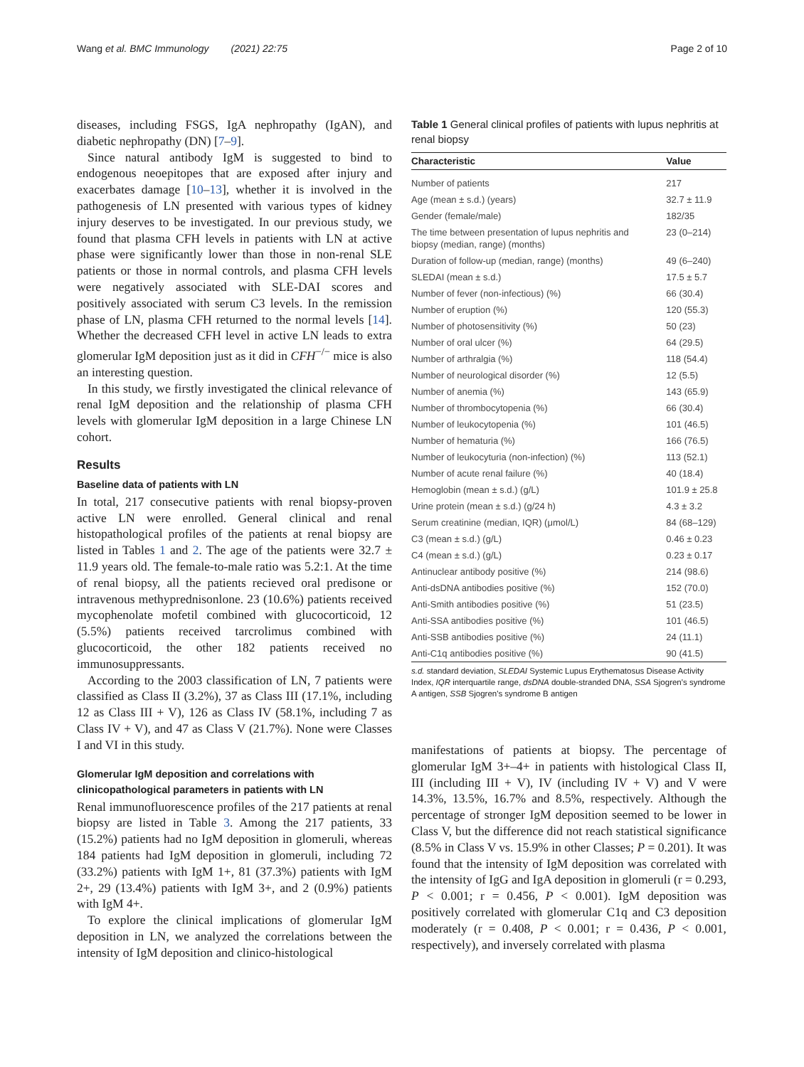Wang et al. BMC Immunology (2021) 22:75 Page 2 of 10
diseases, including FSGS, IgA nephropathy (IgAN), and diabetic nephropathy (DN) [7–9].
Since natural antibody IgM is suggested to bind to endogenous neoepitopes that are exposed after injury and exacerbates damage [10–13], whether it is involved in the pathogenesis of LN presented with various types of kidney injury deserves to be investigated. In our previous study, we found that plasma CFH levels in patients with LN at active phase were significantly lower than those in non-renal SLE patients or those in normal controls, and plasma CFH levels were negatively associated with SLE-DAI scores and positively associated with serum C3 levels. In the remission phase of LN, plasma CFH returned to the normal levels [14]. Whether the decreased CFH level in active LN leads to extra glomerular IgM deposition just as it did in CFH<sup>−/−</sup> mice is also an interesting question.
In this study, we firstly investigated the clinical relevance of renal IgM deposition and the relationship of plasma CFH levels with glomerular IgM deposition in a large Chinese LN cohort.
Results
Baseline data of patients with LN
In total, 217 consecutive patients with renal biopsy-proven active LN were enrolled. General clinical and renal histopathological profiles of the patients at renal biopsy are listed in Tables 1 and 2. The age of the patients were 32.7 ± 11.9 years old. The female-to-male ratio was 5.2:1. At the time of renal biopsy, all the patients recieved oral predisone or intravenous methyprednisonlone. 23 (10.6%) patients received mycophenolate mofetil combined with glucocorticoid, 12 (5.5%) patients received tarcrolimus combined with glucocorticoid, the other 182 patients received no immunosuppressants.
According to the 2003 classification of LN, 7 patients were classified as Class II (3.2%), 37 as Class III (17.1%, including 12 as Class III + V), 126 as Class IV (58.1%, including 7 as Class IV + V), and 47 as Class V (21.7%). None were Classes I and VI in this study.
Glomerular IgM deposition and correlations with clinicopathological parameters in patients with LN
Renal immunofluorescence profiles of the 217 patients at renal biopsy are listed in Table 3. Among the 217 patients, 33 (15.2%) patients had no IgM deposition in glomeruli, whereas 184 patients had IgM deposition in glomeruli, including 72 (33.2%) patients with IgM 1+, 81 (37.3%) patients with IgM 2+, 29 (13.4%) patients with IgM 3+, and 2 (0.9%) patients with IgM 4+.
To explore the clinical implications of glomerular IgM deposition in LN, we analyzed the correlations between the intensity of IgM deposition and clinico-histological
Table 1 General clinical profiles of patients with lupus nephritis at renal biopsy
| Characteristic | Value |
| --- | --- |
| Number of patients | 217 |
| Age (mean ± s.d.) (years) | 32.7 ± 11.9 |
| Gender (female/male) | 182/35 |
| The time between presentation of lupus nephritis and biopsy (median, range) (months) | 23 (0–214) |
| Duration of follow-up (median, range) (months) | 49 (6–240) |
| SLEDAI (mean ± s.d.) | 17.5 ± 5.7 |
| Number of fever (non-infectious) (%) | 66 (30.4) |
| Number of eruption (%) | 120 (55.3) |
| Number of photosensitivity (%) | 50 (23) |
| Number of oral ulcer (%) | 64 (29.5) |
| Number of arthralgia (%) | 118 (54.4) |
| Number of neurological disorder (%) | 12 (5.5) |
| Number of anemia (%) | 143 (65.9) |
| Number of thrombocytopenia (%) | 66 (30.4) |
| Number of leukocytopenia (%) | 101 (46.5) |
| Number of hematuria (%) | 166 (76.5) |
| Number of leukocyturia (non-infection) (%) | 113 (52.1) |
| Number of acute renal failure (%) | 40 (18.4) |
| Hemoglobin (mean ± s.d.) (g/L) | 101.9 ± 25.8 |
| Urine protein (mean ± s.d.) (g/24 h) | 4.3 ± 3.2 |
| Serum creatinine (median, IQR) (μmol/L) | 84 (68–129) |
| C3 (mean ± s.d.) (g/L) | 0.46 ± 0.23 |
| C4 (mean ± s.d.) (g/L) | 0.23 ± 0.17 |
| Antinuclear antibody positive (%) | 214 (98.6) |
| Anti-dsDNA antibodies positive (%) | 152 (70.0) |
| Anti-Smith antibodies positive (%) | 51 (23.5) |
| Anti-SSA antibodies positive (%) | 101 (46.5) |
| Anti-SSB antibodies positive (%) | 24 (11.1) |
| Anti-C1q antibodies positive (%) | 90 (41.5) |
s.d. standard deviation, SLEDAI Systemic Lupus Erythematosus Disease Activity Index, IQR interquartile range, dsDNA double-stranded DNA, SSA Sjogren's syndrome A antigen, SSB Sjogren's syndrome B antigen
manifestations of patients at biopsy. The percentage of glomerular IgM 3+–4+ in patients with histological Class II, III (including III + V), IV (including IV + V) and V were 14.3%, 13.5%, 16.7% and 8.5%, respectively. Although the percentage of stronger IgM deposition seemed to be lower in Class V, but the difference did not reach statistical significance (8.5% in Class V vs. 15.9% in other Classes; P = 0.201). It was found that the intensity of IgM deposition was correlated with the intensity of IgG and IgA deposition in glomeruli (r = 0.293, P < 0.001; r = 0.456, P < 0.001). IgM deposition was positively correlated with glomerular C1q and C3 deposition moderately (r = 0.408, P < 0.001; r = 0.436, P < 0.001, respectively), and inversely correlated with plasma